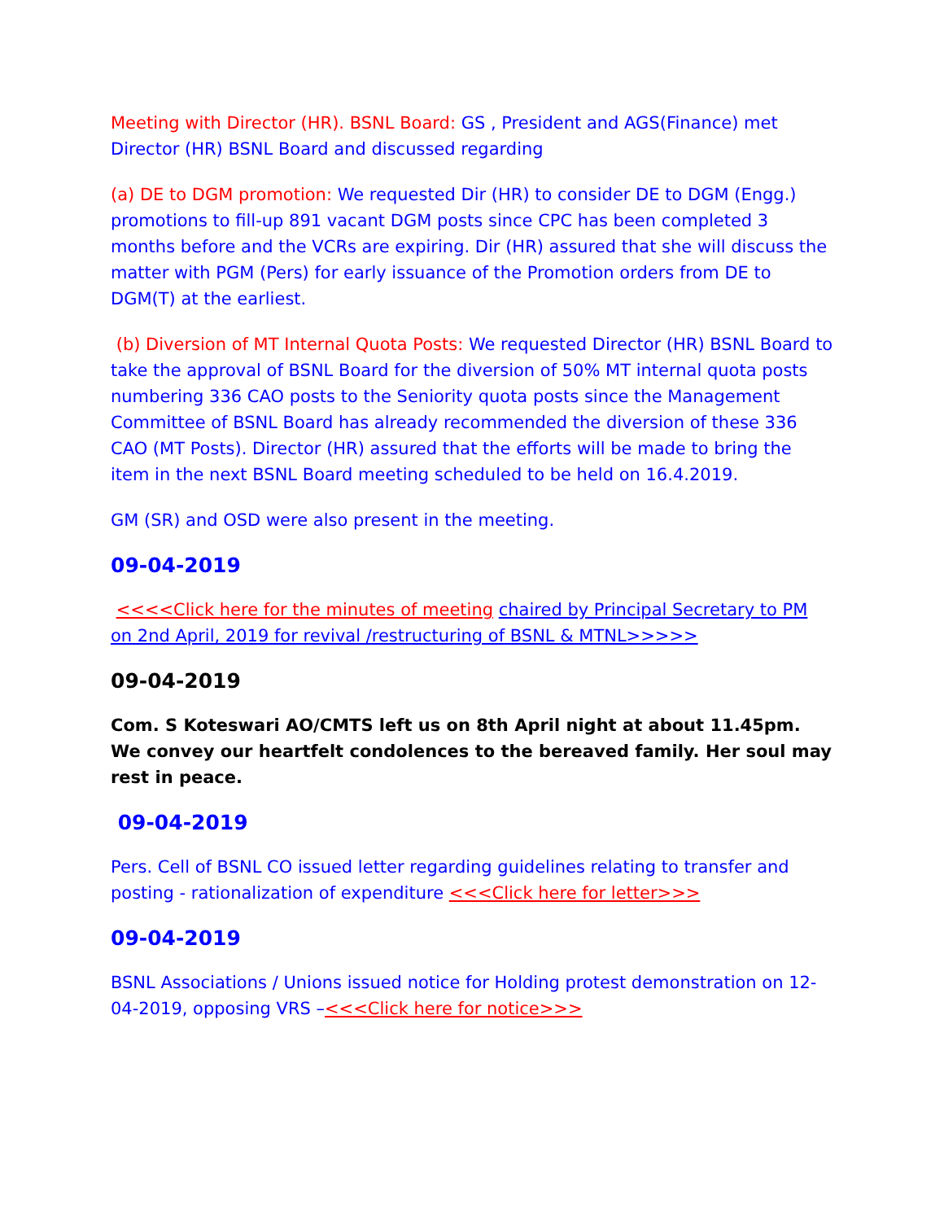Meeting with Director (HR). BSNL Board: GS , President and AGS(Finance) met Director (HR) BSNL Board and discussed regarding
(a) DE to DGM promotion: We requested Dir (HR) to consider DE to DGM (Engg.) promotions to fill-up 891 vacant DGM posts since CPC has been completed 3 months before and the VCRs are expiring. Dir (HR) assured that she will discuss the matter with PGM (Pers) for early issuance of the Promotion orders from DE to DGM(T) at the earliest.
(b) Diversion of MT Internal Quota Posts: We requested Director (HR) BSNL Board to take the approval of BSNL Board for the diversion of 50% MT internal quota posts numbering 336 CAO posts to the Seniority quota posts since the Management Committee of BSNL Board has already recommended the diversion of these 336 CAO (MT Posts). Director (HR) assured that the efforts will be made to bring the item in the next BSNL Board meeting scheduled to be held on 16.4.2019.
GM (SR) and OSD were also present in the meeting.
09-04-2019
<<<<Click here for the minutes of meeting chaired by Principal Secretary to PM on 2nd April, 2019 for revival /restructuring of BSNL & MTNL>>>>>
09-04-2019
Com. S Koteswari AO/CMTS left us on 8th April night at about 11.45pm. We convey our heartfelt condolences to the bereaved family. Her soul may rest in peace.
09-04-2019
Pers. Cell of BSNL CO issued letter regarding guidelines relating to transfer and posting - rationalization of expenditure <<<Click here for letter>>>
09-04-2019
BSNL Associations / Unions issued notice for Holding protest demonstration on 12-04-2019, opposing VRS –<<<Click here for notice>>>